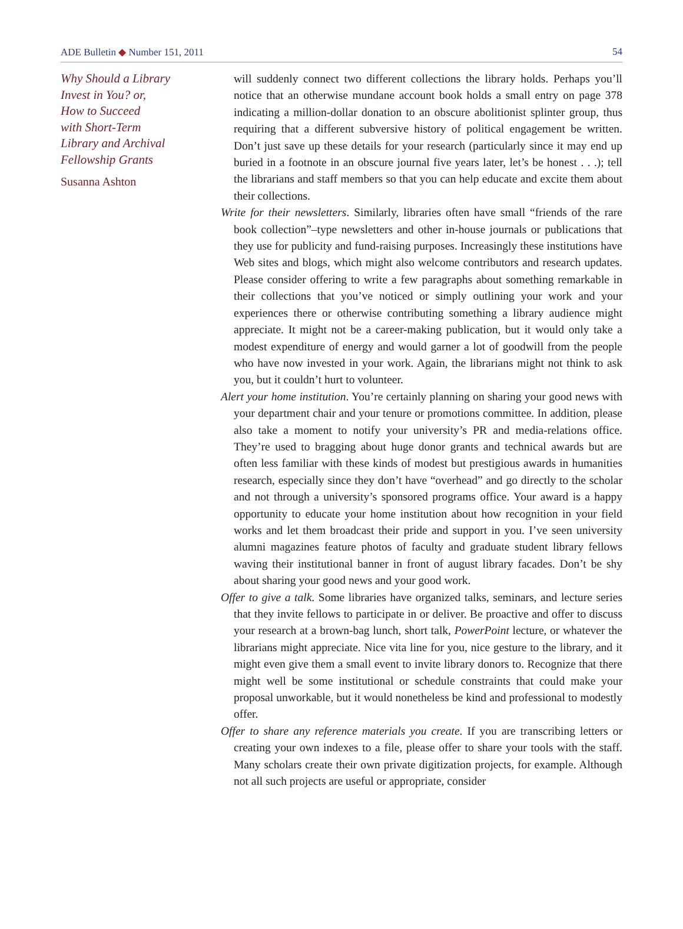ADE Bulletin ◆ Number 151, 2011 54
Why Should a Library
Invest in You? or,
How to Succeed
with Short-Term
Library and Archival
Fellowship Grants
Susanna Ashton
will suddenly connect two different collections the library holds. Perhaps you’ll notice that an otherwise mundane account book holds a small entry on page 378 indicating a million-dollar donation to an obscure abolitionist splinter group, thus requiring that a different subversive history of political engagement be written. Don’t just save up these details for your research (particularly since it may end up buried in a footnote in an obscure journal five years later, let’s be honest . . .); tell the librarians and staff members so that you can help educate and excite them about their collections.
Write for their newsletters. Similarly, libraries often have small “friends of the rare book collection”–type newsletters and other in-house journals or publications that they use for publicity and fund-raising purposes. Increasingly these institutions have Web sites and blogs, which might also welcome contributors and research updates. Please consider offering to write a few paragraphs about something remarkable in their collections that you’ve noticed or simply outlining your work and your experiences there or otherwise contributing something a library audience might appreciate. It might not be a career-making publication, but it would only take a modest expenditure of energy and would garner a lot of goodwill from the people who have now invested in your work. Again, the librarians might not think to ask you, but it couldn’t hurt to volunteer.
Alert your home institution. You’re certainly planning on sharing your good news with your department chair and your tenure or promotions committee. In addition, please also take a moment to notify your university’s PR and media-relations office. They’re used to bragging about huge donor grants and technical awards but are often less familiar with these kinds of modest but prestigious awards in humanities research, especially since they don’t have “overhead” and go directly to the scholar and not through a university’s sponsored programs office. Your award is a happy opportunity to educate your home institution about how recognition in your field works and let them broadcast their pride and support in you. I’ve seen university alumni magazines feature photos of faculty and graduate student library fellows waving their institutional banner in front of august library facades. Don’t be shy about sharing your good news and your good work.
Offer to give a talk. Some libraries have organized talks, seminars, and lecture series that they invite fellows to participate in or deliver. Be proactive and offer to discuss your research at a brown-bag lunch, short talk, PowerPoint lecture, or whatever the librarians might appreciate. Nice vita line for you, nice gesture to the library, and it might even give them a small event to invite library donors to. Recognize that there might well be some institutional or schedule constraints that could make your proposal unworkable, but it would nonetheless be kind and professional to modestly offer.
Offer to share any reference materials you create. If you are transcribing letters or creating your own indexes to a file, please offer to share your tools with the staff. Many scholars create their own private digitization projects, for example. Although not all such projects are useful or appropriate, consider